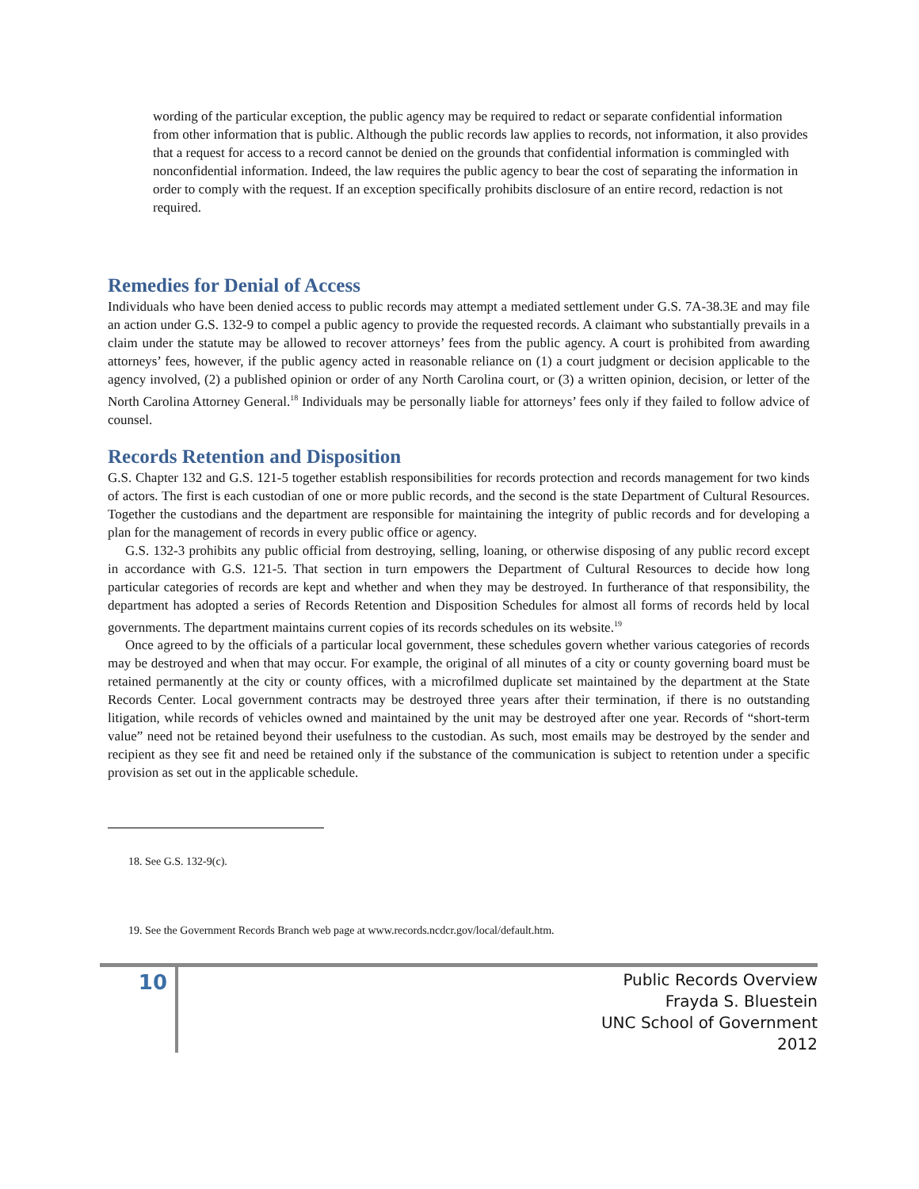wording of the particular exception, the public agency may be required to redact or separate confidential information from other information that is public. Although the public records law applies to records, not information, it also provides that a request for access to a record cannot be denied on the grounds that confidential information is commingled with nonconfidential information. Indeed, the law requires the public agency to bear the cost of separating the information in order to comply with the request. If an exception specifically prohibits disclosure of an entire record, redaction is not required.
Remedies for Denial of Access
Individuals who have been denied access to public records may attempt a mediated settlement under G.S. 7A-38.3E and may file an action under G.S. 132-9 to compel a public agency to provide the requested records. A claimant who substantially prevails in a claim under the statute may be allowed to recover attorneys’ fees from the public agency. A court is prohibited from awarding attorneys’ fees, however, if the public agency acted in reasonable reliance on (1) a court judgment or decision applicable to the agency involved, (2) a published opinion or order of any North Carolina court, or (3) a written opinion, decision, or letter of the North Carolina Attorney General.<sup>18</sup> Individuals may be personally liable for attorneys’ fees only if they failed to follow advice of counsel.
Records Retention and Disposition
G.S. Chapter 132 and G.S. 121-5 together establish responsibilities for records protection and records management for two kinds of actors. The first is each custodian of one or more public records, and the second is the state Department of Cultural Resources. Together the custodians and the department are responsible for maintaining the integrity of public records and for developing a plan for the management of records in every public office or agency.
G.S. 132-3 prohibits any public official from destroying, selling, loaning, or otherwise disposing of any public record except in accordance with G.S. 121-5. That section in turn empowers the Department of Cultural Resources to decide how long particular categories of records are kept and whether and when they may be destroyed. In furtherance of that responsibility, the department has adopted a series of Records Retention and Disposition Schedules for almost all forms of records held by local governments. The department maintains current copies of its records schedules on its website.<sup>19</sup>
Once agreed to by the officials of a particular local government, these schedules govern whether various categories of records may be destroyed and when that may occur. For example, the original of all minutes of a city or county governing board must be retained permanently at the city or county offices, with a microfilmed duplicate set maintained by the department at the State Records Center. Local government contracts may be destroyed three years after their termination, if there is no outstanding litigation, while records of vehicles owned and maintained by the unit may be destroyed after one year. Records of “short-term value” need not be retained beyond their usefulness to the custodian. As such, most emails may be destroyed by the sender and recipient as they see fit and need be retained only if the substance of the communication is subject to retention under a specific provision as set out in the applicable schedule.
18. See G.S. 132-9(c).
19. See the Government Records Branch web page at www.records.ncdcr.gov/local/default.htm.
10
Public Records Overview
Frayda S. Bluestein
UNC School of Government
2012